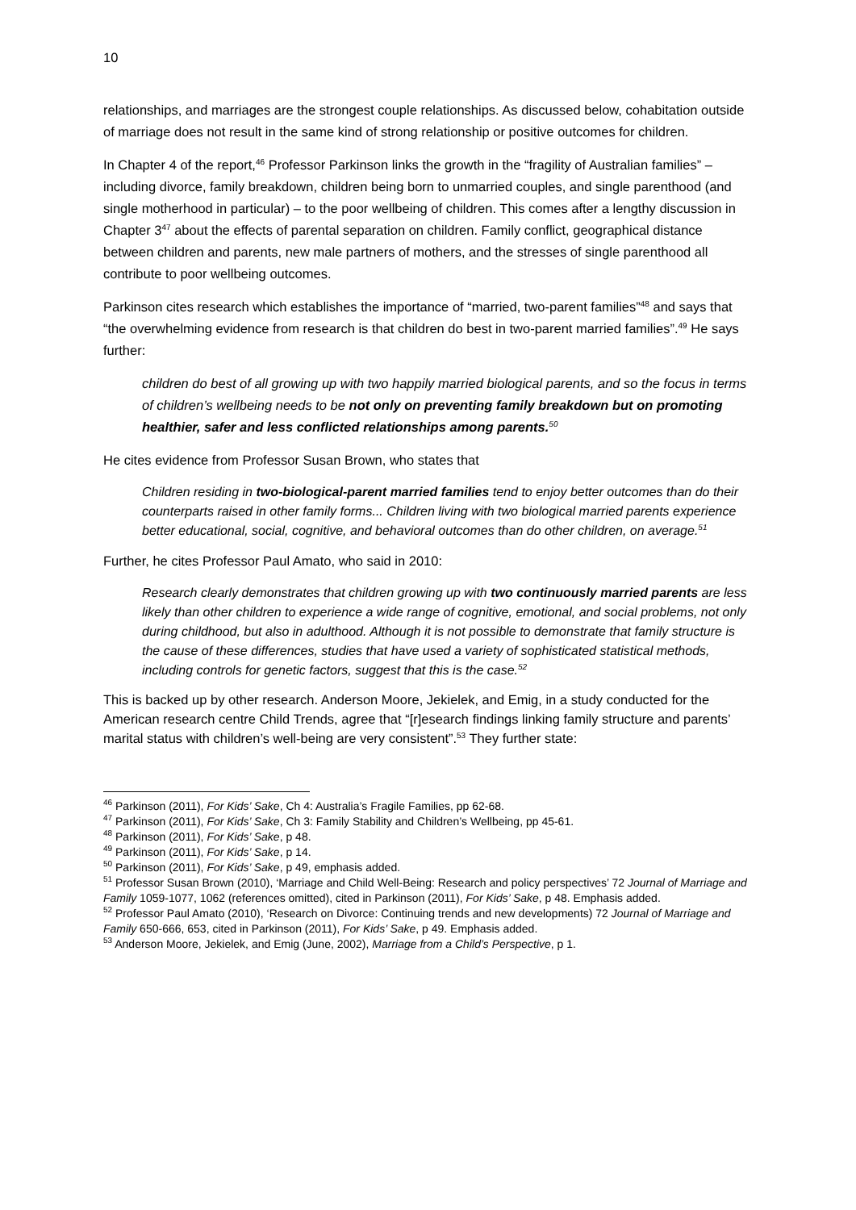10
relationships, and marriages are the strongest couple relationships. As discussed below, cohabitation outside of marriage does not result in the same kind of strong relationship or positive outcomes for children.
In Chapter 4 of the report,<sup>46</sup> Professor Parkinson links the growth in the “fragility of Australian families” – including divorce, family breakdown, children being born to unmarried couples, and single parenthood (and single motherhood in particular) – to the poor wellbeing of children. This comes after a lengthy discussion in Chapter 3<sup>47</sup> about the effects of parental separation on children. Family conflict, geographical distance between children and parents, new male partners of mothers, and the stresses of single parenthood all contribute to poor wellbeing outcomes.
Parkinson cites research which establishes the importance of “married, two-parent families”<sup>48</sup> and says that “the overwhelming evidence from research is that children do best in two-parent married families”.<sup>49</sup> He says further:
children do best of all growing up with two happily married biological parents, and so the focus in terms of children’s wellbeing needs to be not only on preventing family breakdown but on promoting healthier, safer and less conflicted relationships among parents.<sup>50</sup>
He cites evidence from Professor Susan Brown, who states that
Children residing in two-biological-parent married families tend to enjoy better outcomes than do their counterparts raised in other family forms... Children living with two biological married parents experience better educational, social, cognitive, and behavioral outcomes than do other children, on average.<sup>51</sup>
Further, he cites Professor Paul Amato, who said in 2010:
Research clearly demonstrates that children growing up with two continuously married parents are less likely than other children to experience a wide range of cognitive, emotional, and social problems, not only during childhood, but also in adulthood. Although it is not possible to demonstrate that family structure is the cause of these differences, studies that have used a variety of sophisticated statistical methods, including controls for genetic factors, suggest that this is the case.<sup>52</sup>
This is backed up by other research. Anderson Moore, Jekielek, and Emig, in a study conducted for the American research centre Child Trends, agree that “[r]esearch findings linking family structure and parents’ marital status with children’s well-being are very consistent”.<sup>53</sup> They further state:
<sup>46</sup> Parkinson (2011), For Kids’ Sake, Ch 4: Australia’s Fragile Families, pp 62-68.
<sup>47</sup> Parkinson (2011), For Kids’ Sake, Ch 3: Family Stability and Children’s Wellbeing, pp 45-61.
<sup>48</sup> Parkinson (2011), For Kids’ Sake, p 48.
<sup>49</sup> Parkinson (2011), For Kids’ Sake, p 14.
<sup>50</sup> Parkinson (2011), For Kids’ Sake, p 49, emphasis added.
<sup>51</sup> Professor Susan Brown (2010), ‘Marriage and Child Well-Being: Research and policy perspectives’ 72 Journal of Marriage and Family 1059-1077, 1062 (references omitted), cited in Parkinson (2011), For Kids’ Sake, p 48. Emphasis added.
<sup>52</sup> Professor Paul Amato (2010), ‘Research on Divorce: Continuing trends and new developments) 72 Journal of Marriage and Family 650-666, 653, cited in Parkinson (2011), For Kids’ Sake, p 49. Emphasis added.
<sup>53</sup> Anderson Moore, Jekielek, and Emig (June, 2002), Marriage from a Child’s Perspective, p 1.